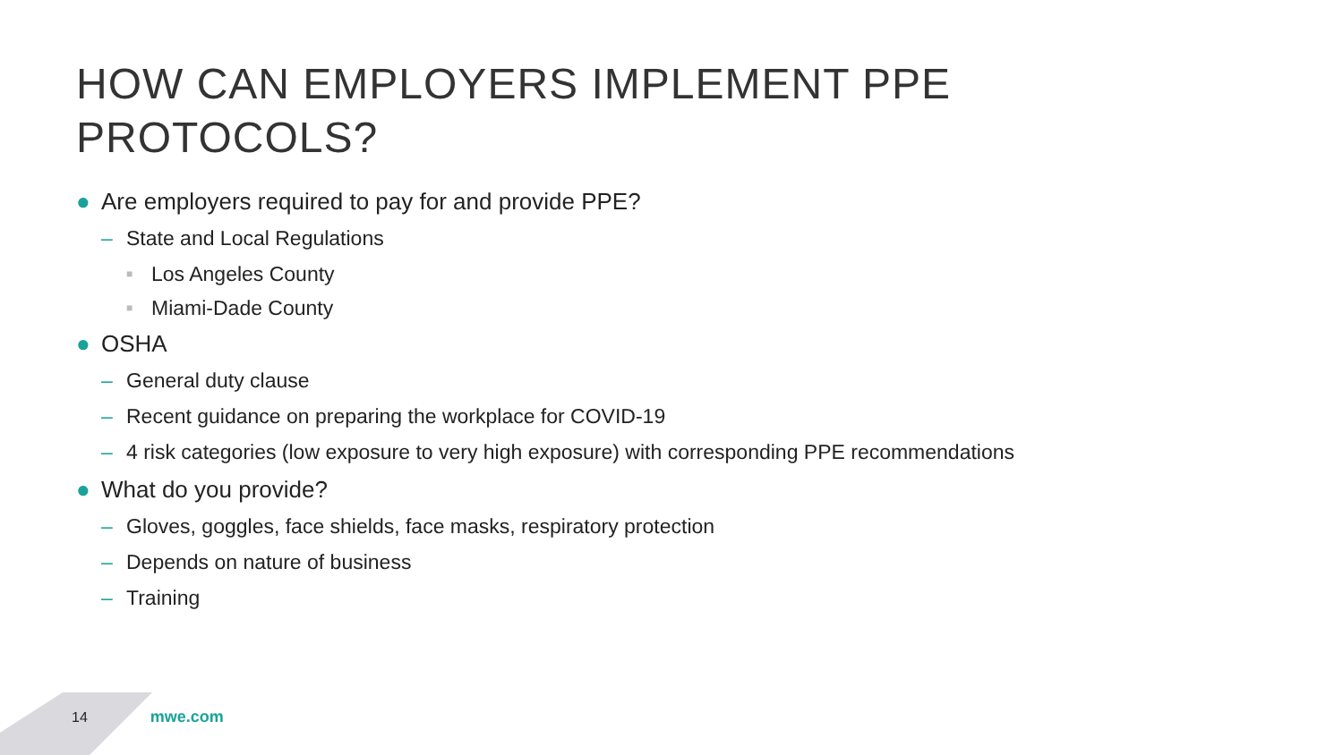HOW CAN EMPLOYERS IMPLEMENT PPE
PROTOCOLS?
● Are employers required to pay for and provide PPE?
– State and Local Regulations
■ Los Angeles County
■ Miami-Dade County
● OSHA
– General duty clause
– Recent guidance on preparing the workplace for COVID-19
– 4 risk categories (low exposure to very high exposure) with corresponding PPE recommendations
● What do you provide?
– Gloves, goggles, face shields, face masks, respiratory protection
– Depends on nature of business
– Training
14 mwe.com